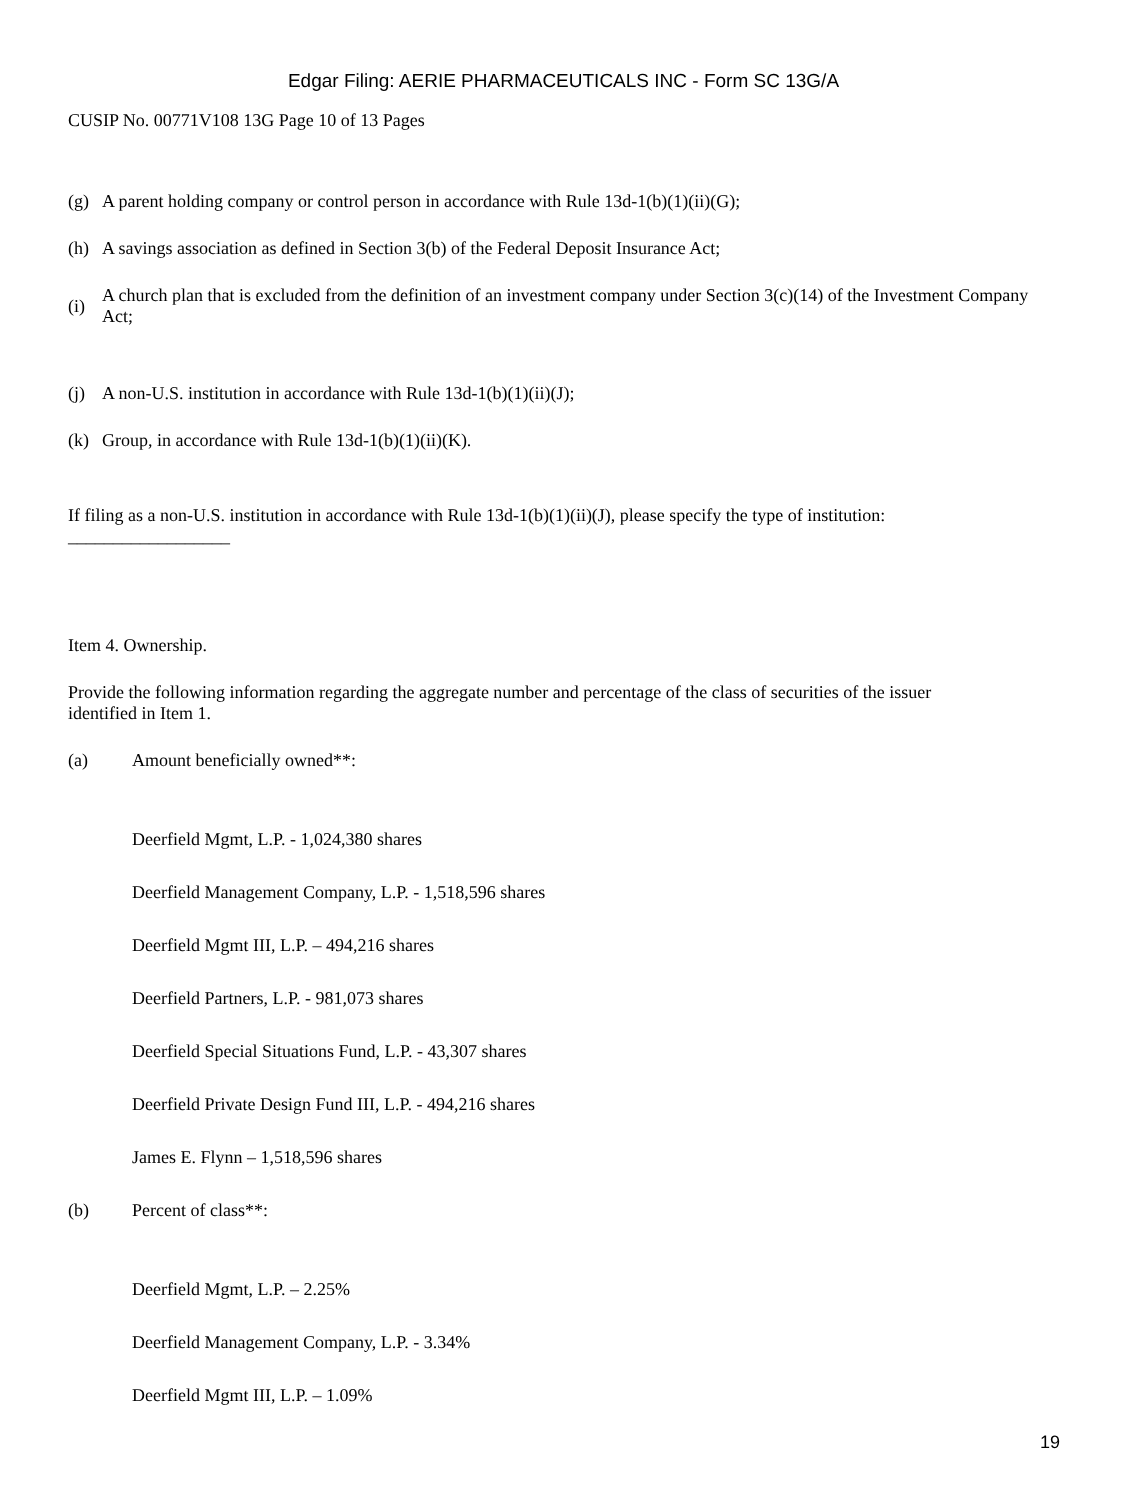Edgar Filing: AERIE PHARMACEUTICALS INC - Form SC 13G/A
CUSIP No. 00771V108 13G Page 10 of 13 Pages
(g) A parent holding company or control person in accordance with Rule 13d-1(b)(1)(ii)(G);
(h) A savings association as defined in Section 3(b) of the Federal Deposit Insurance Act;
(i) A church plan that is excluded from the definition of an investment company under Section 3(c)(14) of the Investment Company Act;
(j) A non-U.S. institution in accordance with Rule 13d-1(b)(1)(ii)(J);
(k) Group, in accordance with Rule 13d-1(b)(1)(ii)(K).
If filing as a non-U.S. institution in accordance with Rule 13d-1(b)(1)(ii)(J), please specify the type of institution:
__________________
Item 4. Ownership.
Provide the following information regarding the aggregate number and percentage of the class of securities of the issuer identified in Item 1.
(a) Amount beneficially owned**:
Deerfield Mgmt, L.P. - 1,024,380 shares
Deerfield Management Company, L.P. - 1,518,596 shares
Deerfield Mgmt III, L.P. – 494,216 shares
Deerfield Partners, L.P. - 981,073 shares
Deerfield Special Situations Fund, L.P. - 43,307 shares
Deerfield Private Design Fund III, L.P. - 494,216 shares
James E. Flynn – 1,518,596 shares
(b) Percent of class**:
Deerfield Mgmt, L.P. – 2.25%
Deerfield Management Company, L.P. - 3.34%
Deerfield Mgmt III, L.P. – 1.09%
19